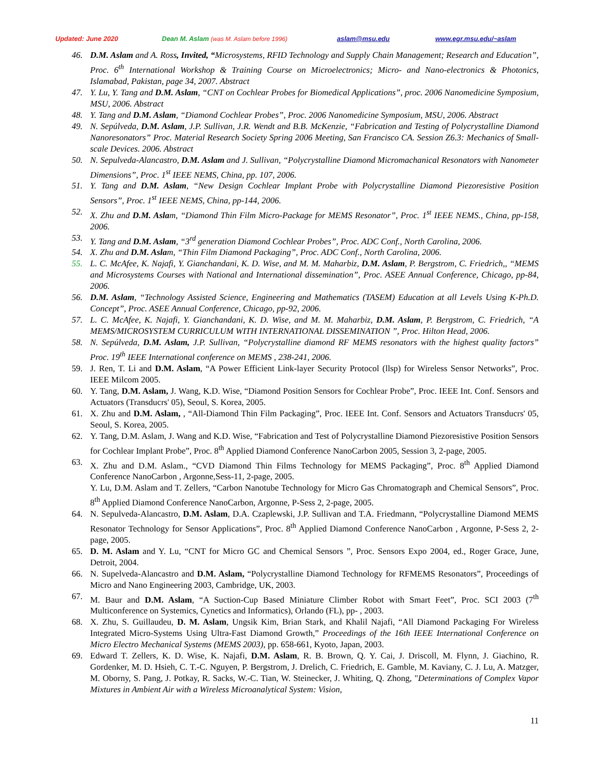Updated: June 2020 Dean M. Aslam (was M. Aslam before 1996) aslam@msu.edu www.egr.msu.edu/~aslam
46. D.M. Aslam and A. Ross, Invited, “Microsystems, RFID Technology and Supply Chain Management; Research and Education”, Proc. 6<sup>th</sup> International Workshop & Training Course on Microelectronics; Micro- and Nano-electronics & Photonics, Islamabad, Pakistan, page 34, 2007. Abstract
47. Y. Lu, Y. Tang and D.M. Aslam, “CNT on Cochlear Probes for Biomedical Applications”, proc. 2006 Nanomedicine Symposium, MSU, 2006. Abstract
48. Y. Tang and D.M. Aslam, “Diamond Cochlear Probes”, Proc. 2006 Nanomedicine Symposium, MSU, 2006. Abstract
49. N. Sepúlveda, D.M. Aslam, J.P. Sullivan, J.R. Wendt and B.B. McKenzie, “Fabrication and Testing of Polycrystalline Diamond Nanoresonators” Proc. Material Research Society Spring 2006 Meeting, San Francisco CA. Session Z6.3: Mechanics of Small-scale Devices. 2006. Abstract
50. N. Sepulveda-Alancastro, D.M. Aslam and J. Sullivan, “Polycrystalline Diamond Micromachanical Resonators with Nanometer Dimensions”, Proc. 1<sup>st</sup> IEEE NEMS, China, pp. 107, 2006.
51. Y. Tang and D.M. Aslam, “New Design Cochlear Implant Probe with Polycrystalline Diamond Piezoresistive Position Sensors”, Proc. 1<sup>st</sup> IEEE NEMS, China, pp-144, 2006.
52. X. Zhu and D.M. Aslam, “Diamond Thin Film Micro-Package for MEMS Resonator”, Proc. 1<sup>st</sup> IEEE NEMS., China, pp-158, 2006.
53. Y. Tang and D.M. Aslam, “3<sup>rd</sup> generation Diamond Cochlear Probes”, Proc. ADC Conf., North Carolina, 2006.
54. X. Zhu and D.M. Aslam, “Thin Film Diamond Packaging”, Proc. ADC Conf., North Carolina, 2006.
55. L. C. McAfee, K. Najafi, Y. Gianchandani, K. D. Wise, and M. M. Maharbiz, D.M. Aslam, P. Bergstrom, C. Friedrich,, “MEMS and Microsystems Courses with National and International dissemination”, Proc. ASEE Annual Conference, Chicago, pp-84, 2006.
56. D.M. Aslam, “Technology Assisted Science, Engineering and Mathematics (TASEM) Education at all Levels Using K-Ph.D. Concept”, Proc. ASEE Annual Conference, Chicago, pp-92, 2006.
57. L. C. McAfee, K. Najafi, Y. Gianchandani, K. D. Wise, and M. M. Maharbiz, D.M. Aslam, P. Bergstrom, C. Friedrich, “A MEMS/MICROSYSTEM CURRICULUM WITH INTERNATIONAL DISSEMINATION ”, Proc. Hilton Head, 2006.
58. N. Sepúlveda, D.M. Aslam, J.P. Sullivan, “Polycrystalline diamond RF MEMS resonators with the highest quality factors” Proc. 19<sup>th</sup> IEEE International conference on MEMS , 238-241, 2006.
59. J. Ren, T. Li and D.M. Aslam, “A Power Efficient Link-layer Security Protocol (llsp) for Wireless Sensor Networks”, Proc. IEEE Milcom 2005.
60. Y. Tang, D.M. Aslam, J. Wang, K.D. Wise, “Diamond Position Sensors for Cochlear Probe”, Proc. IEEE Int. Conf. Sensors and Actuators (Transducrs' 05), Seoul, S. Korea, 2005.
61. X. Zhu and D.M. Aslam, , “All-Diamond Thin Film Packaging”, Proc. IEEE Int. Conf. Sensors and Actuators Transducrs' 05, Seoul, S. Korea, 2005.
62. Y. Tang, D.M. Aslam, J. Wang and K.D. Wise, “Fabrication and Test of Polycrystalline Diamond Piezoresistive Position Sensors for Cochlear Implant Probe”, Proc. 8<sup>th</sup> Applied Diamond Conference NanoCarbon 2005, Session 3, 2-page, 2005.
63. X. Zhu and D.M. Aslam., “CVD Diamond Thin Films Technology for MEMS Packaging”, Proc. 8<sup>th</sup> Applied Diamond Conference NanoCarbon , Argonne,Sess-11, 2-page, 2005.
Y. Lu, D.M. Aslam and T. Zellers, “Carbon Nanotube Technology for Micro Gas Chromatograph and Chemical Sensors”, Proc. 8<sup>th</sup> Applied Diamond Conference NanoCarbon, Argonne, P-Sess 2, 2-page, 2005.
64. N. Sepulveda-Alancastro, D.M. Aslam, D.A. Czaplewski, J.P. Sullivan and T.A. Friedmann, “Polycrystalline Diamond MEMS Resonator Technology for Sensor Applications”, Proc. 8<sup>th</sup> Applied Diamond Conference NanoCarbon , Argonne, P-Sess 2, 2-page, 2005.
65. D. M. Aslam and Y. Lu, “CNT for Micro GC and Chemical Sensors ”, Proc. Sensors Expo 2004, ed., Roger Grace, June, Detroit, 2004.
66. N. Supelveda-Alancastro and D.M. Aslam, “Polycrystalline Diamond Technology for RFMEMS Resonators”, Proceedings of Micro and Nano Engineering 2003, Cambridge, UK, 2003.
67. M. Baur and D.M. Aslam, “A Suction-Cup Based Miniature Climber Robot with Smart Feet”, Proc. SCI 2003 (7<sup>th</sup> Multiconference on Systemics, Cynetics and Informatics), Orlando (FL), pp- , 2003.
68. X. Zhu, S. Guillaudeu, D. M. Aslam, Ungsik Kim, Brian Stark, and Khalil Najafi, “All Diamond Packaging For Wireless Integrated Micro-Systems Using Ultra-Fast Diamond Growth,” Proceedings of the 16th IEEE International Conference on Micro Electro Mechanical Systems (MEMS 2003), pp. 658-661, Kyoto, Japan, 2003.
69. Edward T. Zellers, K. D. Wise, K. Najafi, D.M. Aslam, R. B. Brown, Q. Y. Cai, J. Driscoll, M. Flynn, J. Giachino, R. Gordenker, M. D. Hsieh, C. T.-C. Nguyen, P. Bergstrom, J. Drelich, C. Friedrich, E. Gamble, M. Kaviany, C. J. Lu, A. Matzger, M. Oborny, S. Pang, J. Potkay, R. Sacks, W.-C. Tian, W. Steinecker, J. Whiting, Q. Zhong, "Determinations of Complex Vapor Mixtures in Ambient Air with a Wireless Microanalytical System: Vision,
11